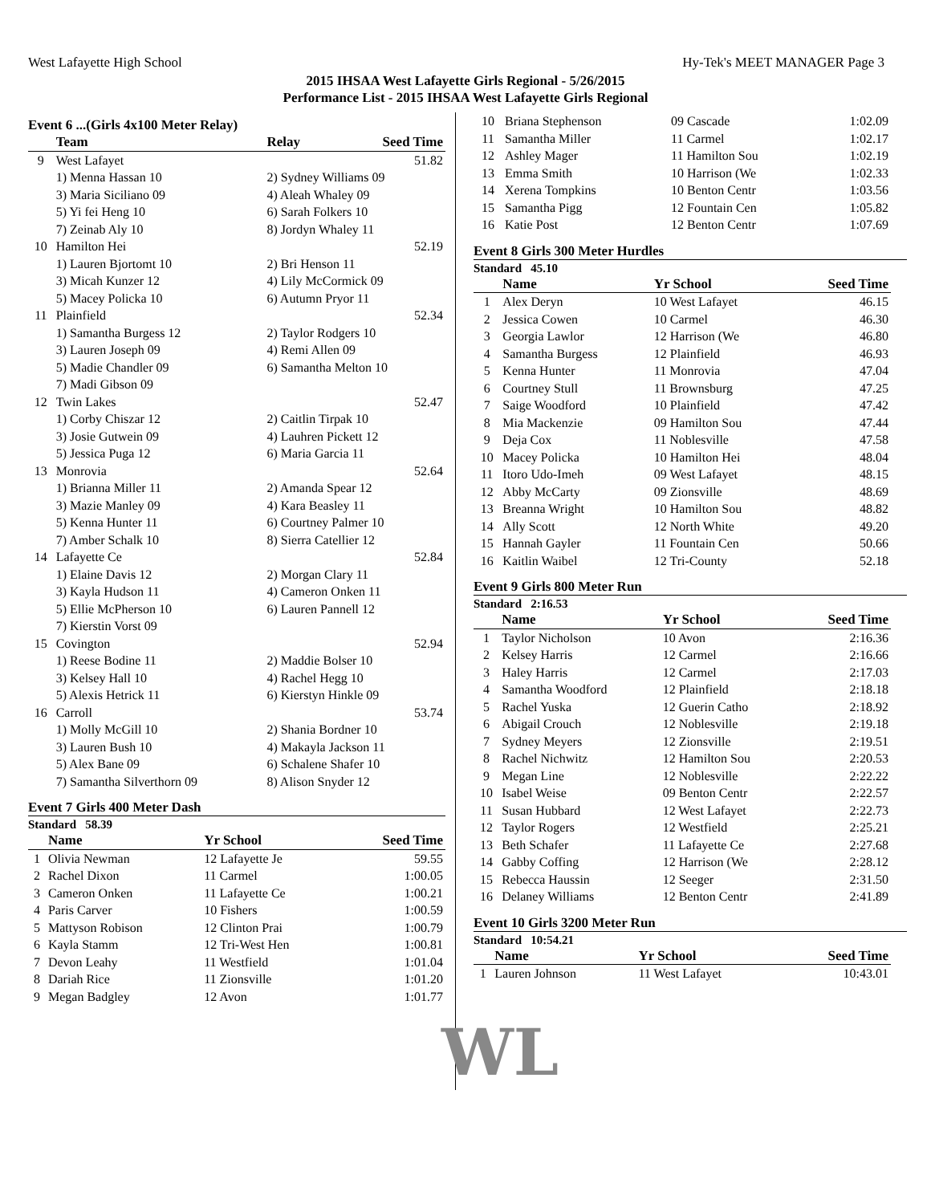West Lafayette High School Hy-Tek's MEET MANAGER Page 3
2015 IHSAA West Lafayette Girls Regional - 5/26/2015
Performance List - 2015 IHSAA West Lafayette Girls Regional
Event 6 ...(Girls 4x100 Meter Relay)
| | Team | Relay | Seed Time |
| --- | --- | --- | --- |
| 9 | West Lafayet | | 51.82 |
| | 1) Menna Hassan 10 | 2) Sydney Williams 09 | |
| | 3) Maria Siciliano 09 | 4) Aleah Whaley 09 | |
| | 5) Yi fei Heng 10 | 6) Sarah Folkers 10 | |
| | 7) Zeinab Aly 10 | 8) Jordyn Whaley 11 | |
| 10 | Hamilton Hei | | 52.19 |
| | 1) Lauren Bjortomt 10 | 2) Bri Henson 11 | |
| | 3) Micah Kunzer 12 | 4) Lily McCormick 09 | |
| | 5) Macey Policka 10 | 6) Autumn Pryor 11 | |
| 11 | Plainfield | | 52.34 |
| | 1) Samantha Burgess 12 | 2) Taylor Rodgers 10 | |
| | 3) Lauren Joseph 09 | 4) Remi Allen 09 | |
| | 5) Madie Chandler 09 | 6) Samantha Melton 10 | |
| | 7) Madi Gibson 09 | | |
| 12 | Twin Lakes | | 52.47 |
| | 1) Corby Chiszar 12 | 2) Caitlin Tirpak 10 | |
| | 3) Josie Gutwein 09 | 4) Lauhren Pickett 12 | |
| | 5) Jessica Puga 12 | 6) Maria Garcia 11 | |
| 13 | Monrovia | | 52.64 |
| | 1) Brianna Miller 11 | 2) Amanda Spear 12 | |
| | 3) Mazie Manley 09 | 4) Kara Beasley 11 | |
| | 5) Kenna Hunter 11 | 6) Courtney Palmer 10 | |
| | 7) Amber Schalk 10 | 8) Sierra Catellier 12 | |
| 14 | Lafayette Ce | | 52.84 |
| | 1) Elaine Davis 12 | 2) Morgan Clary 11 | |
| | 3) Kayla Hudson 11 | 4) Cameron Onken 11 | |
| | 5) Ellie McPherson 10 | 6) Lauren Pannell 12 | |
| | 7) Kierstin Vorst 09 | | |
| 15 | Covington | | 52.94 |
| | 1) Reese Bodine 11 | 2) Maddie Bolser 10 | |
| | 3) Kelsey Hall 10 | 4) Rachel Hegg 10 | |
| | 5) Alexis Hetrick 11 | 6) Kierstyn Hinkle 09 | |
| 16 | Carroll | | 53.74 |
| | 1) Molly McGill 10 | 2) Shania Bordner 10 | |
| | 3) Lauren Bush 10 | 4) Makayla Jackson 11 | |
| | 5) Alex Bane 09 | 6) Schalene Shafer 10 | |
| | 7) Samantha Silverthorn 09 | 8) Alison Snyder 12 | |
Event 7 Girls 400 Meter Dash
Standard 58.39
| | Name | Yr School | Seed Time |
| --- | --- | --- | --- |
| 1 | Olivia Newman | 12 Lafayette Je | 59.55 |
| 2 | Rachel Dixon | 11 Carmel | 1:00.05 |
| 3 | Cameron Onken | 11 Lafayette Ce | 1:00.21 |
| 4 | Paris Carver | 10 Fishers | 1:00.59 |
| 5 | Mattyson Robison | 12 Clinton Prai | 1:00.79 |
| 6 | Kayla Stamm | 12 Tri-West Hen | 1:00.81 |
| 7 | Devon Leahy | 11 Westfield | 1:01.04 |
| 8 | Dariah Rice | 11 Zionsville | 1:01.20 |
| 9 | Megan Badgley | 12 Avon | 1:01.77 |
| 10 | Briana Stephenson | 09 Cascade | 1:02.09 |
| 11 | Samantha Miller | 11 Carmel | 1:02.17 |
| 12 | Ashley Mager | 11 Hamilton Sou | 1:02.19 |
| 13 | Emma Smith | 10 Harrison (We | 1:02.33 |
| 14 | Xerena Tompkins | 10 Benton Centr | 1:03.56 |
| 15 | Samantha Pigg | 12 Fountain Cen | 1:05.82 |
| 16 | Katie Post | 12 Benton Centr | 1:07.69 |
Event 8 Girls 300 Meter Hurdles
Standard 45.10
| | Name | Yr School | Seed Time |
| --- | --- | --- | --- |
| 1 | Alex Deryn | 10 West Lafayet | 46.15 |
| 2 | Jessica Cowen | 10 Carmel | 46.30 |
| 3 | Georgia Lawlor | 12 Harrison (We | 46.80 |
| 4 | Samantha Burgess | 12 Plainfield | 46.93 |
| 5 | Kenna Hunter | 11 Monrovia | 47.04 |
| 6 | Courtney Stull | 11 Brownsburg | 47.25 |
| 7 | Saige Woodford | 10 Plainfield | 47.42 |
| 8 | Mia Mackenzie | 09 Hamilton Sou | 47.44 |
| 9 | Deja Cox | 11 Noblesville | 47.58 |
| 10 | Macey Policka | 10 Hamilton Hei | 48.04 |
| 11 | Itoro Udo-Imeh | 09 West Lafayet | 48.15 |
| 12 | Abby McCarty | 09 Zionsville | 48.69 |
| 13 | Breanna Wright | 10 Hamilton Sou | 48.82 |
| 14 | Ally Scott | 12 North White | 49.20 |
| 15 | Hannah Gayler | 11 Fountain Cen | 50.66 |
| 16 | Kaitlin Waibel | 12 Tri-County | 52.18 |
Event 9 Girls 800 Meter Run
Standard 2:16.53
| | Name | Yr School | Seed Time |
| --- | --- | --- | --- |
| 1 | Taylor Nicholson | 10 Avon | 2:16.36 |
| 2 | Kelsey Harris | 12 Carmel | 2:16.66 |
| 3 | Haley Harris | 12 Carmel | 2:17.03 |
| 4 | Samantha Woodford | 12 Plainfield | 2:18.18 |
| 5 | Rachel Yuska | 12 Guerin Catho | 2:18.92 |
| 6 | Abigail Crouch | 12 Noblesville | 2:19.18 |
| 7 | Sydney Meyers | 12 Zionsville | 2:19.51 |
| 8 | Rachel Nichwitz | 12 Hamilton Sou | 2:20.53 |
| 9 | Megan Line | 12 Noblesville | 2:22.22 |
| 10 | Isabel Weise | 09 Benton Centr | 2:22.57 |
| 11 | Susan Hubbard | 12 West Lafayet | 2:22.73 |
| 12 | Taylor Rogers | 12 Westfield | 2:25.21 |
| 13 | Beth Schafer | 11 Lafayette Ce | 2:27.68 |
| 14 | Gabby Coffing | 12 Harrison (We | 2:28.12 |
| 15 | Rebecca Haussin | 12 Seeger | 2:31.50 |
| 16 | Delaney Williams | 12 Benton Centr | 2:41.89 |
Event 10 Girls 3200 Meter Run
Standard 10:54.21
| | Name | Yr School | Seed Time |
| --- | --- | --- | --- |
| 1 | Lauren Johnson | 11 West Lafayet | 10:43.01 |
WL